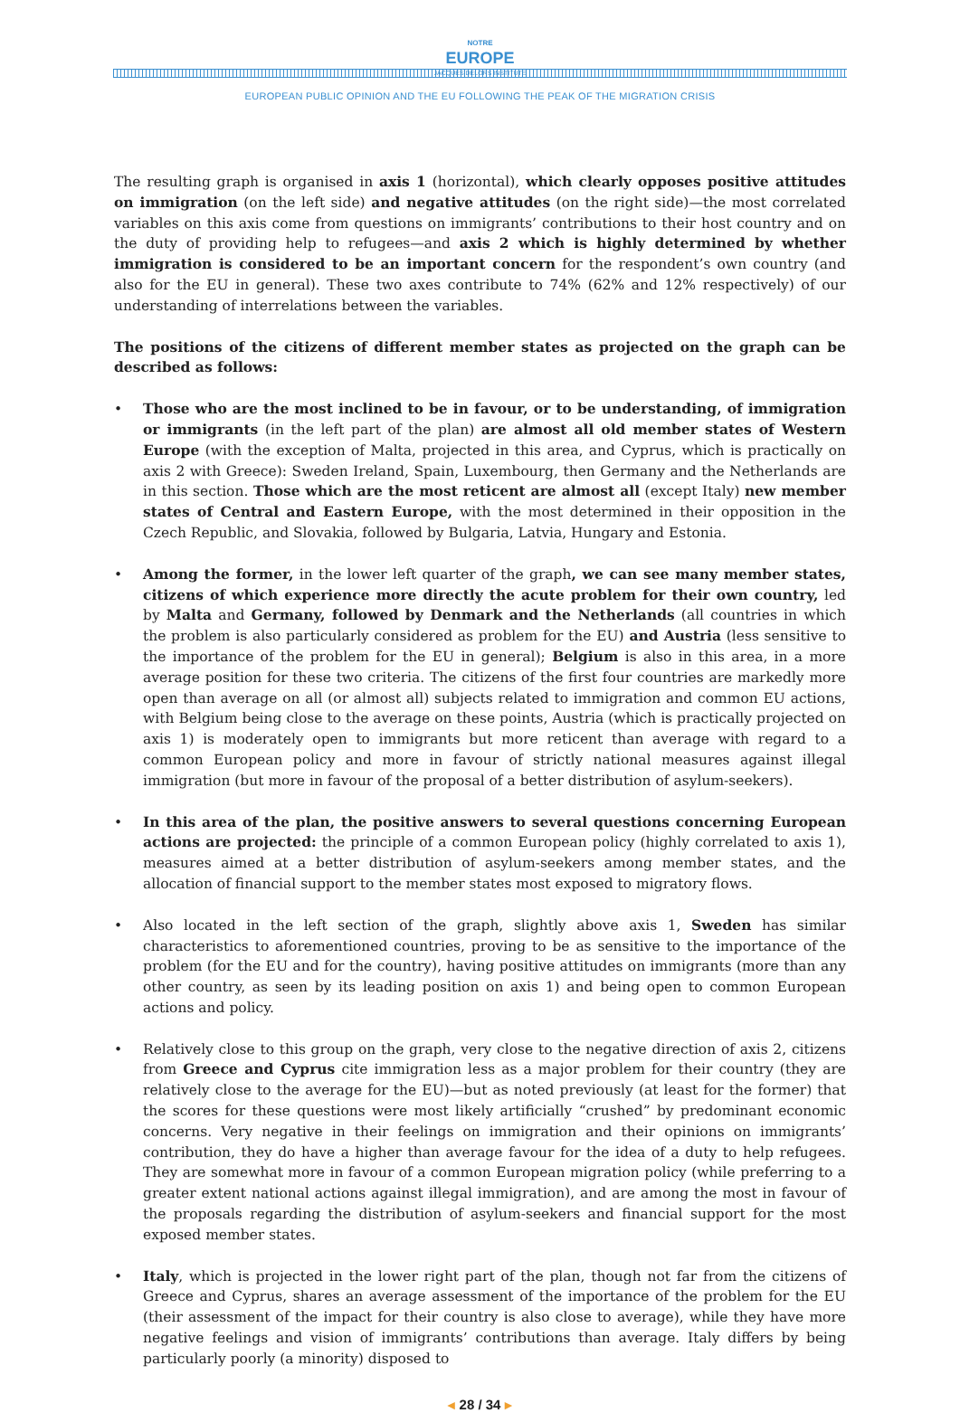NOTRE
EUROPE
JACQUES DELORS INSTITUTE
EUROPEAN PUBLIC OPINION AND THE EU FOLLOWING THE PEAK OF THE MIGRATION CRISIS
The resulting graph is organised in axis 1 (horizontal), which clearly opposes positive attitudes on immigration (on the left side) and negative attitudes (on the right side)—the most correlated variables on this axis come from questions on immigrants’ contributions to their host country and on the duty of providing help to refugees—and axis 2 which is highly determined by whether immigration is considered to be an important concern for the respondent’s own country (and also for the EU in general). These two axes contribute to 74% (62% and 12% respectively) of our understanding of interrelations between the variables.
The positions of the citizens of different member states as projected on the graph can be described as follows:
• Those who are the most inclined to be in favour, or to be understanding, of immigration or immigrants (in the left part of the plan) are almost all old member states of Western Europe (with the exception of Malta, projected in this area, and Cyprus, which is practically on axis 2 with Greece): Sweden Ireland, Spain, Luxembourg, then Germany and the Netherlands are in this section. Those which are the most reticent are almost all (except Italy) new member states of Central and Eastern Europe, with the most determined in their opposition in the Czech Republic, and Slovakia, followed by Bulgaria, Latvia, Hungary and Estonia.
• Among the former, in the lower left quarter of the graph, we can see many member states, citizens of which experience more directly the acute problem for their own country, led by Malta and Germany, followed by Denmark and the Netherlands (all countries in which the problem is also particularly considered as problem for the EU) and Austria (less sensitive to the importance of the problem for the EU in general); Belgium is also in this area, in a more average position for these two criteria. The citizens of the first four countries are markedly more open than average on all (or almost all) subjects related to immigration and common EU actions, with Belgium being close to the average on these points, Austria (which is practically projected on axis 1) is moderately open to immigrants but more reticent than average with regard to a common European policy and more in favour of strictly national measures against illegal immigration (but more in favour of the proposal of a better distribution of asylum-seekers).
• In this area of the plan, the positive answers to several questions concerning European actions are projected: the principle of a common European policy (highly correlated to axis 1), measures aimed at a better distribution of asylum-seekers among member states, and the allocation of financial support to the member states most exposed to migratory flows.
• Also located in the left section of the graph, slightly above axis 1, Sweden has similar characteristics to aforementioned countries, proving to be as sensitive to the importance of the problem (for the EU and for the country), having positive attitudes on immigrants (more than any other country, as seen by its leading position on axis 1) and being open to common European actions and policy.
• Relatively close to this group on the graph, very close to the negative direction of axis 2, citizens from Greece and Cyprus cite immigration less as a major problem for their country (they are relatively close to the average for the EU)—but as noted previously (at least for the former) that the scores for these questions were most likely artificially “crushed” by predominant economic concerns. Very negative in their feelings on immigration and their opinions on immigrants’ contribution, they do have a higher than average favour for the idea of a duty to help refugees. They are somewhat more in favour of a common European migration policy (while preferring to a greater extent national actions against illegal immigration), and are among the most in favour of the proposals regarding the distribution of asylum-seekers and financial support for the most exposed member states.
• Italy, which is projected in the lower right part of the plan, though not far from the citizens of Greece and Cyprus, shares an average assessment of the importance of the problem for the EU (their assessment of the impact for their country is also close to average), while they have more negative feelings and vision of immigrants’ contributions than average. Italy differs by being particularly poorly (a minority) disposed to
◂ 28 / 34 ▸